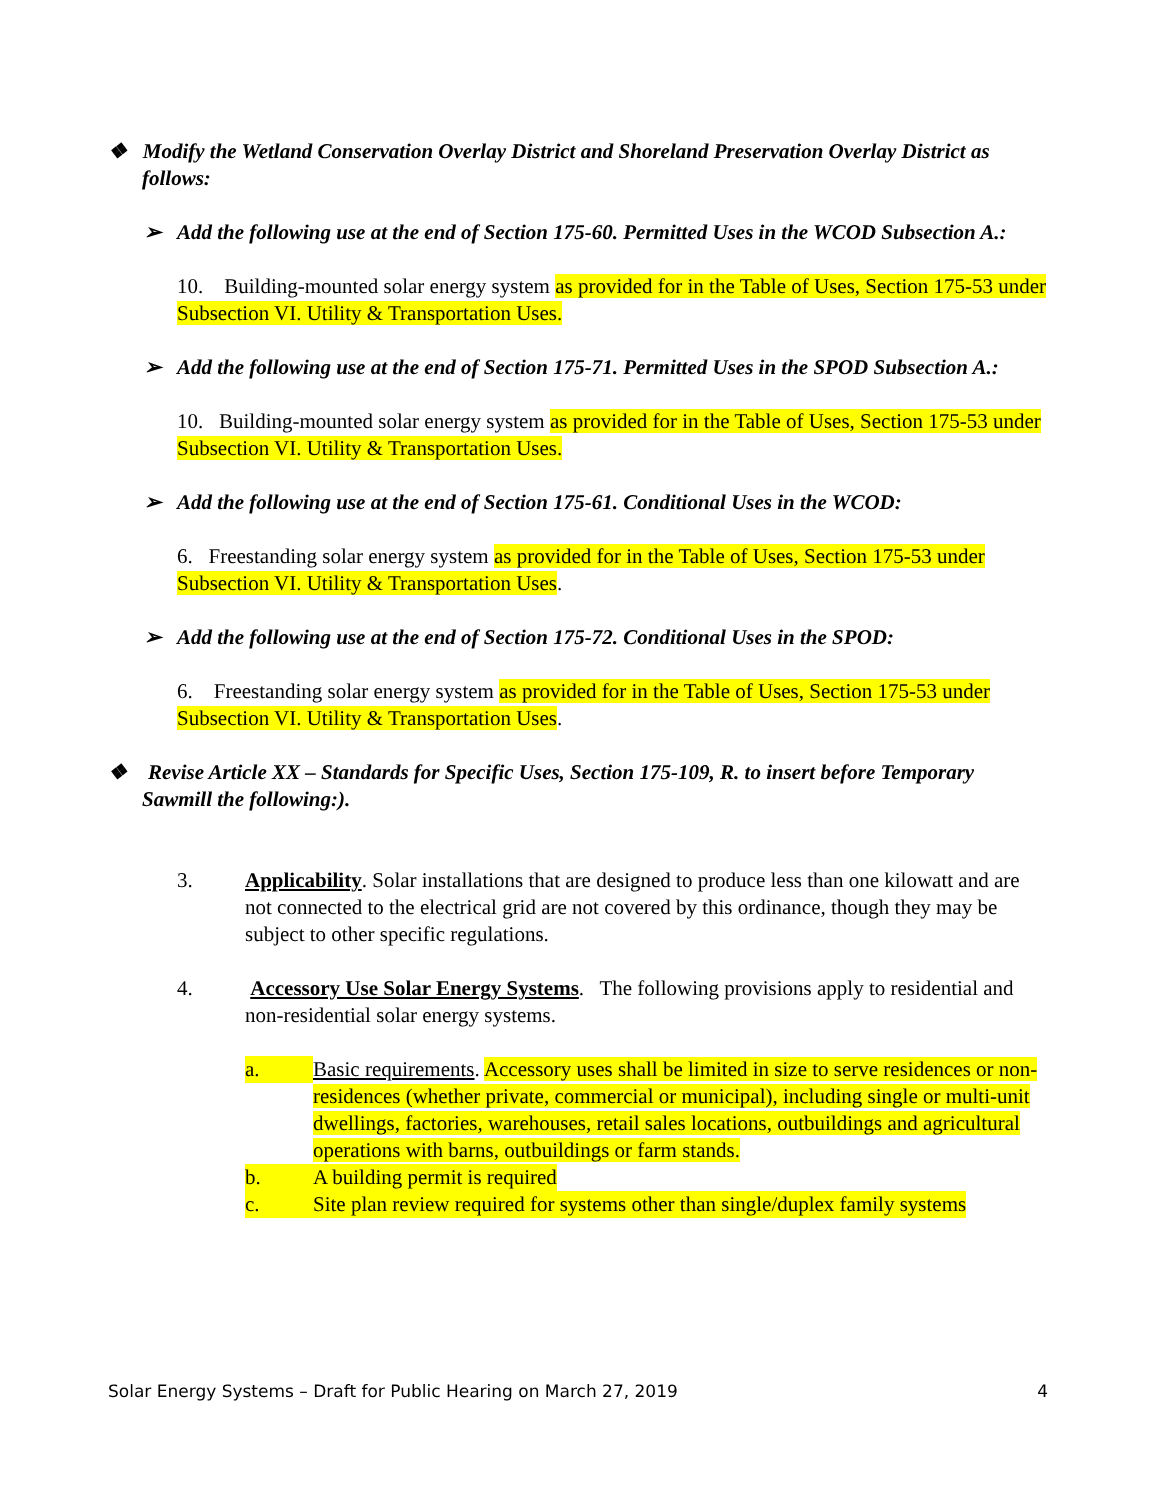❖ Modify the Wetland Conservation Overlay District and Shoreland Preservation Overlay District as follows:
➢ Add the following use at the end of Section 175-60. Permitted Uses in the WCOD Subsection A.:
10. Building-mounted solar energy system as provided for in the Table of Uses, Section 175-53 under Subsection VI. Utility & Transportation Uses.
➢ Add the following use at the end of Section 175-71. Permitted Uses in the SPOD Subsection A.:
10. Building-mounted solar energy system as provided for in the Table of Uses, Section 175-53 under Subsection VI. Utility & Transportation Uses.
➢ Add the following use at the end of Section 175-61. Conditional Uses in the WCOD:
6. Freestanding solar energy system as provided for in the Table of Uses, Section 175-53 under Subsection VI. Utility & Transportation Uses.
➢ Add the following use at the end of Section 175-72. Conditional Uses in the SPOD:
6. Freestanding solar energy system as provided for in the Table of Uses, Section 175-53 under Subsection VI. Utility & Transportation Uses.
❖ Revise Article XX – Standards for Specific Uses, Section 175-109, R. to insert before Temporary Sawmill the following:).
3. Applicability. Solar installations that are designed to produce less than one kilowatt and are not connected to the electrical grid are not covered by this ordinance, though they may be subject to other specific regulations.
4. Accessory Use Solar Energy Systems. The following provisions apply to residential and non-residential solar energy systems.
a. Basic requirements. Accessory uses shall be limited in size to serve residences or non-residences (whether private, commercial or municipal), including single or multi-unit dwellings, factories, warehouses, retail sales locations, outbuildings and agricultural operations with barns, outbuildings or farm stands.
b. A building permit is required
c. Site plan review required for systems other than single/duplex family systems
Solar Energy Systems – Draft for Public Hearing on March 27, 2019 4